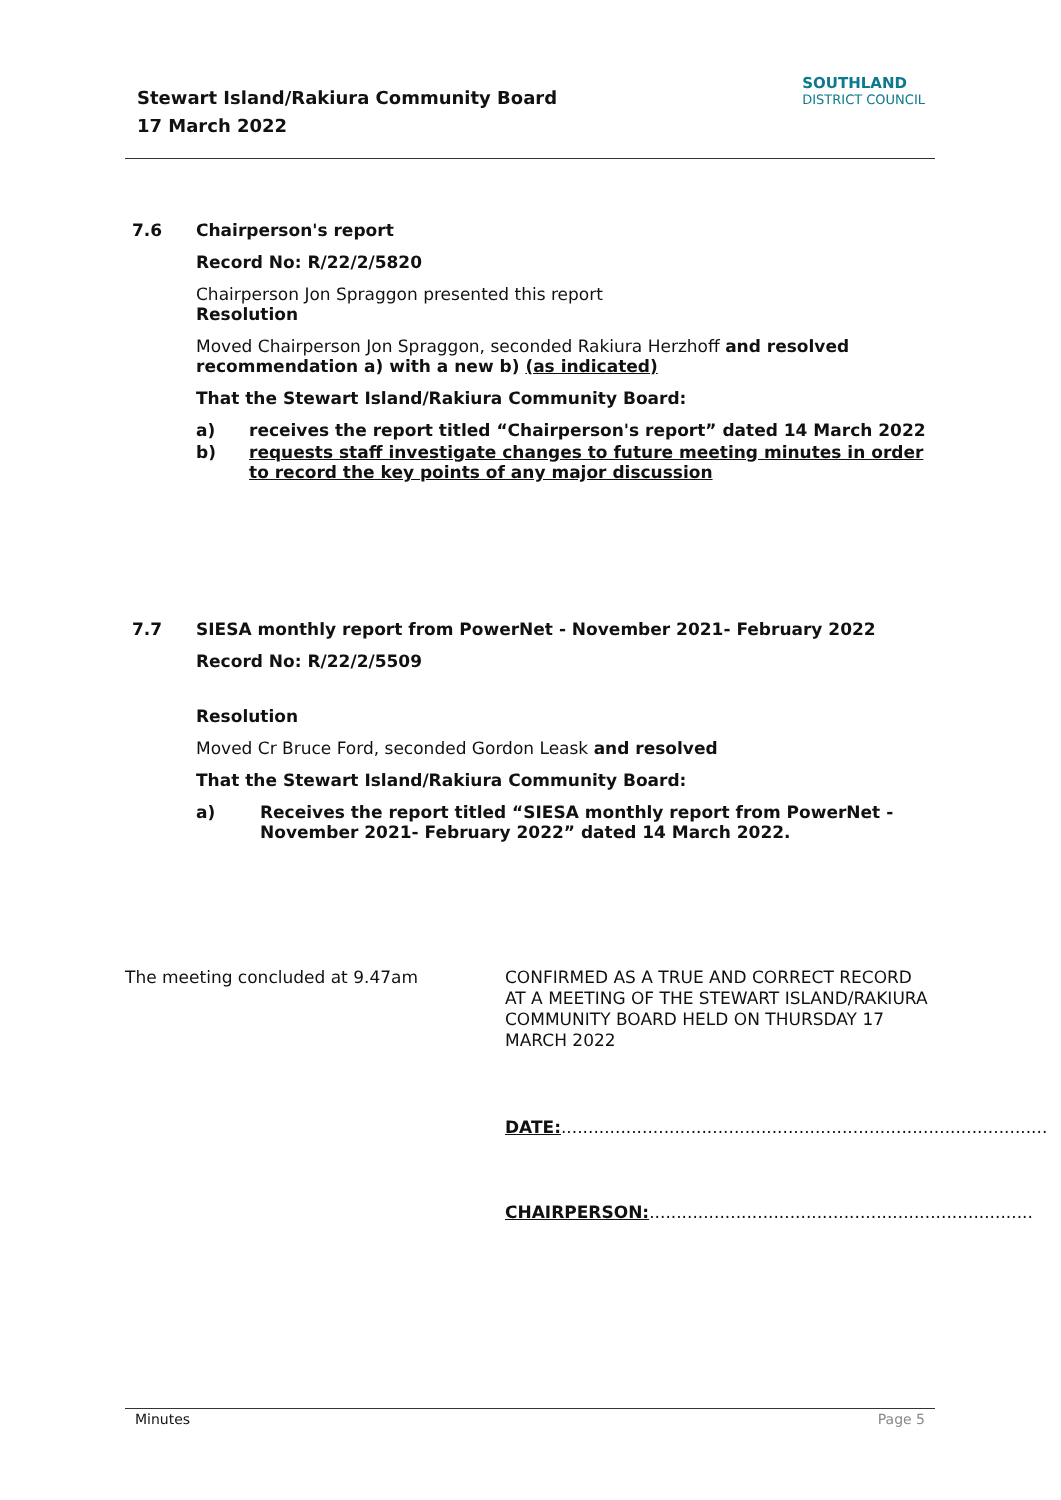Stewart Island/Rakiura Community Board
17 March 2022
SOUTHLAND
DISTRICT COUNCIL
7.6
Chairperson's report
Record No: R/22/2/5820
Chairperson Jon Spraggon presented this report
Resolution
Moved Chairperson Jon Spraggon, seconded Rakiura Herzhoff and resolved recommendation a) with a new b) (as indicated)
That the Stewart Island/Rakiura Community Board:
a) receives the report titled “Chairperson's report” dated 14 March 2022
b) requests staff investigate changes to future meeting minutes in order to record the key points of any major discussion
7.7
SIESA monthly report from PowerNet - November 2021- February 2022
Record No: R/22/2/5509
Resolution
Moved Cr Bruce Ford, seconded Gordon Leask and resolved
That the Stewart Island/Rakiura Community Board:
a) Receives the report titled “SIESA monthly report from PowerNet - November 2021- February 2022” dated 14 March 2022.
The meeting concluded at 9.47am
CONFIRMED AS A TRUE AND CORRECT RECORD AT A MEETING OF THE STEWART ISLAND/RAKIURA COMMUNITY BOARD HELD ON THURSDAY 17 MARCH 2022
DATE:..........................................................................................
CHAIRPERSON:.......................................................................
Minutes Page 5